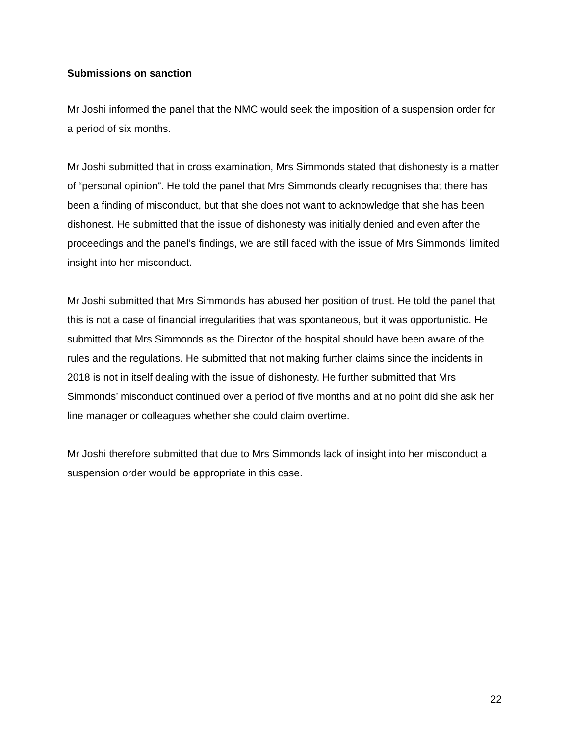Submissions on sanction
Mr Joshi informed the panel that the NMC would seek the imposition of a suspension order for a period of six months.
Mr Joshi submitted that in cross examination, Mrs Simmonds stated that dishonesty is a matter of “personal opinion”. He told the panel that Mrs Simmonds clearly recognises that there has been a finding of misconduct, but that she does not want to acknowledge that she has been dishonest. He submitted that the issue of dishonesty was initially denied and even after the proceedings and the panel’s findings, we are still faced with the issue of Mrs Simmonds’ limited insight into her misconduct.
Mr Joshi submitted that Mrs Simmonds has abused her position of trust. He told the panel that this is not a case of financial irregularities that was spontaneous, but it was opportunistic. He submitted that Mrs Simmonds as the Director of the hospital should have been aware of the rules and the regulations. He submitted that not making further claims since the incidents in 2018 is not in itself dealing with the issue of dishonesty. He further submitted that Mrs Simmonds’ misconduct continued over a period of five months and at no point did she ask her line manager or colleagues whether she could claim overtime.
Mr Joshi therefore submitted that due to Mrs Simmonds lack of insight into her misconduct a suspension order would be appropriate in this case.
22